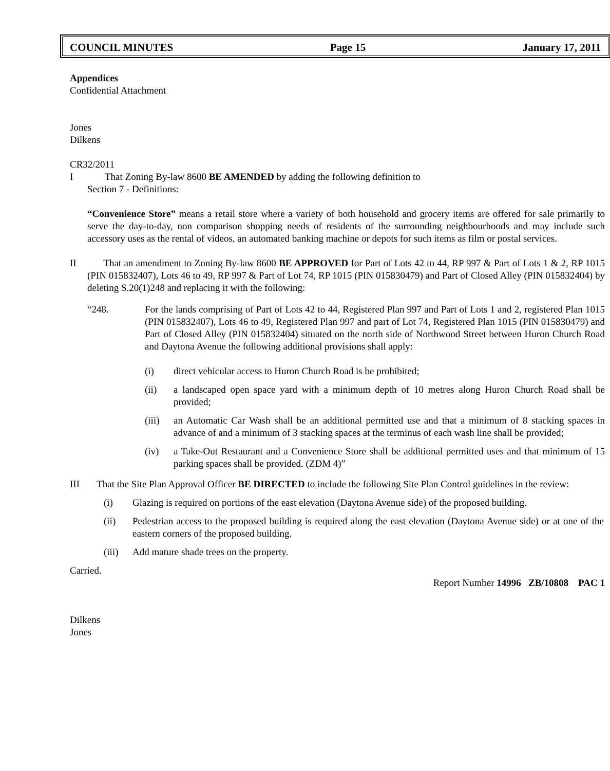COUNCIL MINUTES Page 15 January 17, 2011
Appendices
Confidential Attachment
Jones
Dilkens
CR32/2011
I That Zoning By-law 8600 BE AMENDED by adding the following definition to
Section 7 - Definitions:
“Convenience Store” means a retail store where a variety of both household and grocery items are offered for sale primarily to serve the day-to-day, non comparison shopping needs of residents of the surrounding neighbourhoods and may include such accessory uses as the rental of videos, an automated banking machine or depots for such items as film or postal services.
II That an amendment to Zoning By-law 8600 BE APPROVED for Part of Lots 42 to 44, RP 997 & Part of Lots 1 & 2, RP 1015 (PIN 015832407), Lots 46 to 49, RP 997 & Part of Lot 74, RP 1015 (PIN 015830479) and Part of Closed Alley (PIN 015832404) by deleting S.20(1)248 and replacing it with the following:
“248. For the lands comprising of Part of Lots 42 to 44, Registered Plan 997 and Part of Lots 1 and 2, registered Plan 1015 (PIN 015832407), Lots 46 to 49, Registered Plan 997 and part of Lot 74, Registered Plan 1015 (PIN 015830479) and Part of Closed Alley (PIN 015832404) situated on the north side of Northwood Street between Huron Church Road and Daytona Avenue the following additional provisions shall apply:
(i) direct vehicular access to Huron Church Road is be prohibited;
(ii) a landscaped open space yard with a minimum depth of 10 metres along Huron Church Road shall be provided;
(iii)
an Automatic Car Wash shall be an additional permitted use and that a minimum of 8 stacking spaces in advance of and a minimum of 3 stacking spaces at the terminus of each wash line shall be provided;
(iv) a Take-Out Restaurant and a Convenience Store shall be additional permitted uses and that minimum of 15 parking spaces shall be provided. (ZDM 4)”
III That the Site Plan Approval Officer BE DIRECTED to include the following Site Plan Control guidelines in the review:
(i) Glazing is required on portions of the east elevation (Daytona Avenue side) of the proposed building.
(ii) Pedestrian access to the proposed building is required along the east elevation (Daytona Avenue side) or at one of the eastern corners of the proposed building.
(iii)
Add mature shade trees on the property.
Carried.
Report Number 14996 ZB/10808 PAC 1
Dilkens
Jones